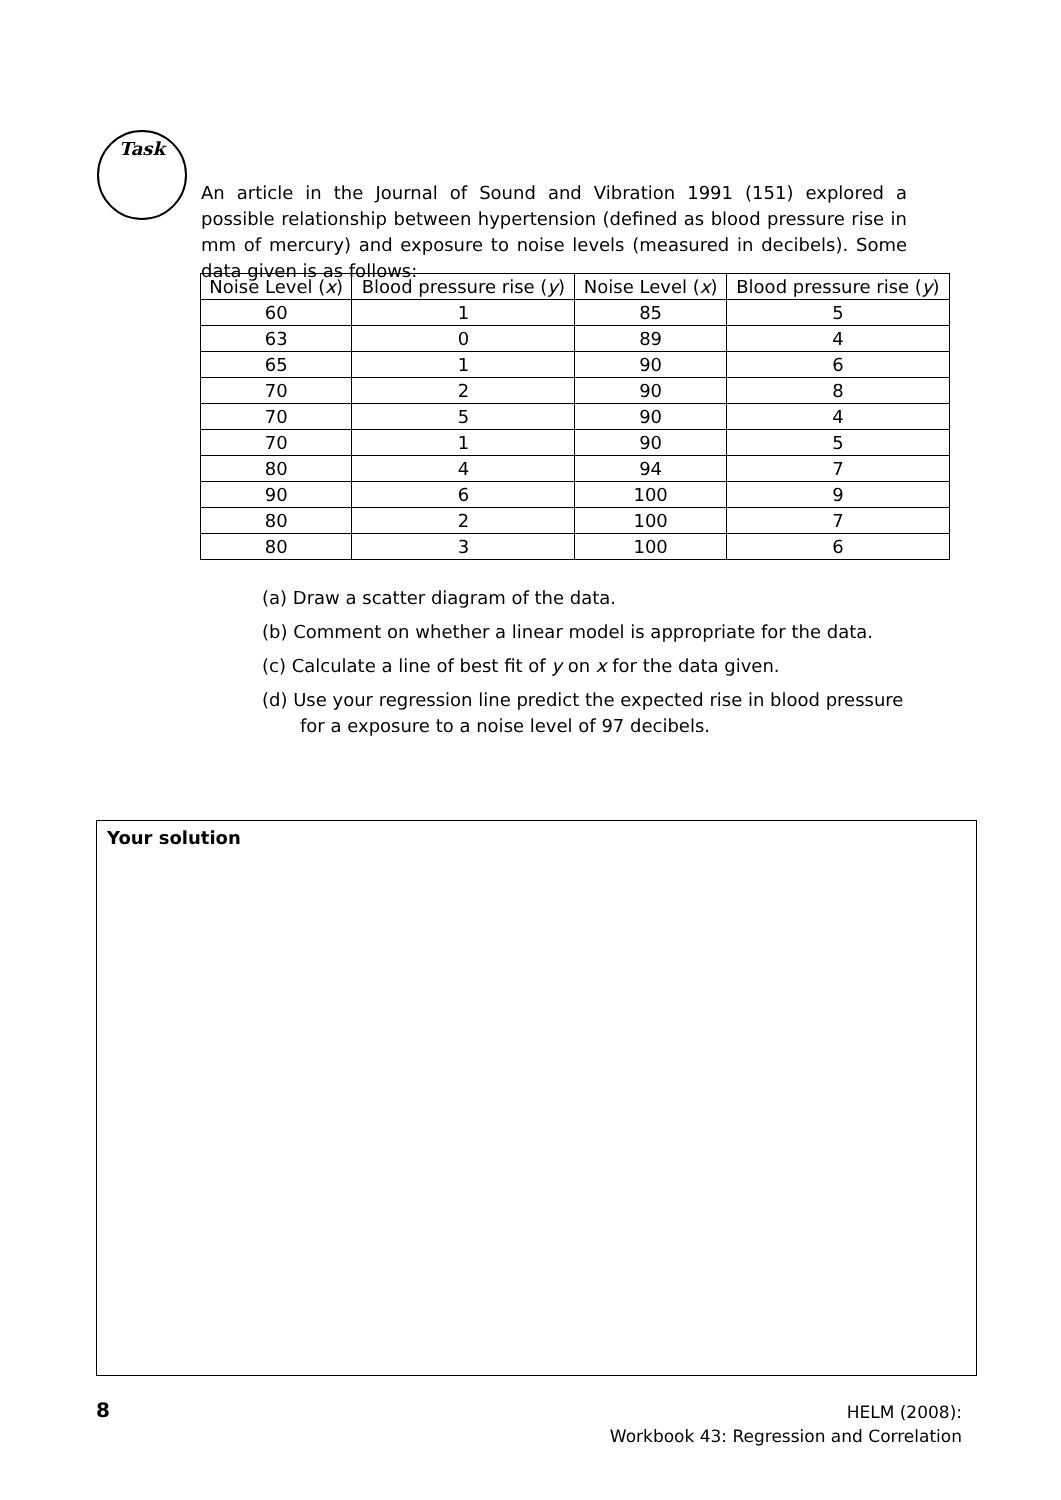Task
An article in the Journal of Sound and Vibration 1991 (151) explored a possible relationship between hypertension (defined as blood pressure rise in mm of mercury) and exposure to noise levels (measured in decibels). Some data given is as follows:
| Noise Level ( x ) | Blood pressure rise ( y ) | Noise Level ( x ) | Blood pressure rise ( y ) |
| --- | --- | --- | --- |
| 60 | 1 | 85 | 5 |
| 63 | 0 | 89 | 4 |
| 65 | 1 | 90 | 6 |
| 70 | 2 | 90 | 8 |
| 70 | 5 | 90 | 4 |
| 70 | 1 | 90 | 5 |
| 80 | 4 | 94 | 7 |
| 90 | 6 | 100 | 9 |
| 80 | 2 | 100 | 7 |
| 80 | 3 | 100 | 6 |
(a) Draw a scatter diagram of the data.
(b) Comment on whether a linear model is appropriate for the data.
(c) Calculate a line of best fit of y on x for the data given.
(d) Use your regression line predict the expected rise in blood pressure for a exposure to a noise level of 97 decibels.
Your solution
8
HELM (2008):
Workbook 43: Regression and Correlation